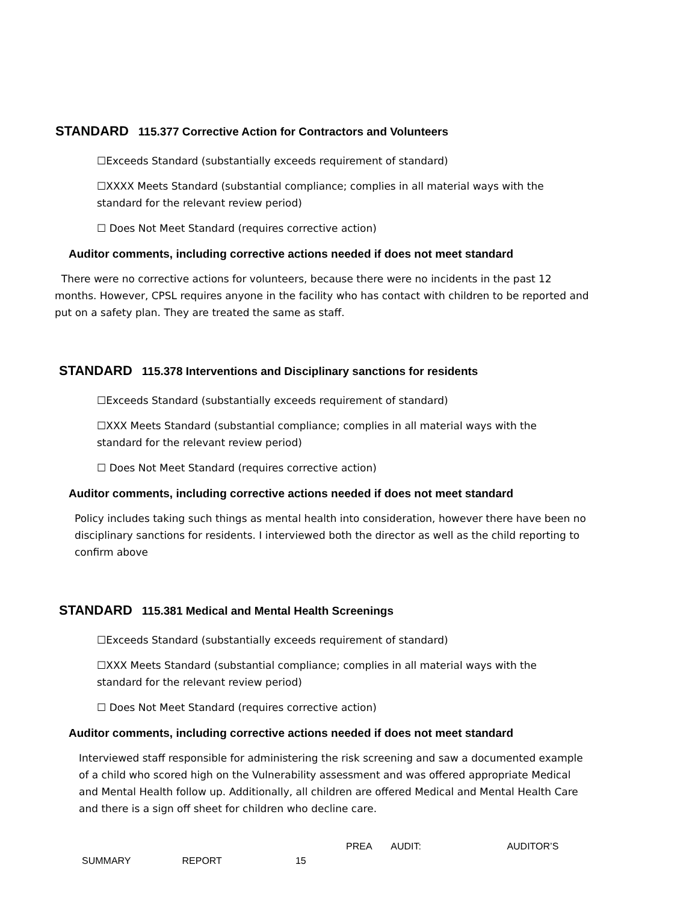STANDARD 115.377 Corrective Action for Contractors and Volunteers
☐Exceeds Standard (substantially exceeds requirement of standard)
☐XXXX Meets Standard (substantial compliance; complies in all material ways with the standard for the relevant review period)
☐ Does Not Meet Standard (requires corrective action)
Auditor comments, including corrective actions needed if does not meet standard
There were no corrective actions for volunteers, because there were no incidents in the past 12 months. However, CPSL requires anyone in the facility who has contact with children to be reported and put on a safety plan. They are treated the same as staff.
STANDARD 115.378 Interventions and Disciplinary sanctions for residents
☐Exceeds Standard (substantially exceeds requirement of standard)
☐XXX Meets Standard (substantial compliance; complies in all material ways with the standard for the relevant review period)
☐ Does Not Meet Standard (requires corrective action)
Auditor comments, including corrective actions needed if does not meet standard
Policy includes taking such things as mental health into consideration, however there have been no disciplinary sanctions for residents. I interviewed both the director as well as the child reporting to confirm above
STANDARD 115.381 Medical and Mental Health Screenings
☐Exceeds Standard (substantially exceeds requirement of standard)
☐XXX Meets Standard (substantial compliance; complies in all material ways with the standard for the relevant review period)
☐ Does Not Meet Standard (requires corrective action)
Auditor comments, including corrective actions needed if does not meet standard
Interviewed staff responsible for administering the risk screening and saw a documented example of a child who scored high on the Vulnerability assessment and was offered appropriate Medical and Mental Health follow up. Additionally, all children are offered Medical and Mental Health Care and there is a sign off sheet for children who decline care.
PREA AUDIT: AUDITOR’S
SUMMARY REPORT 15